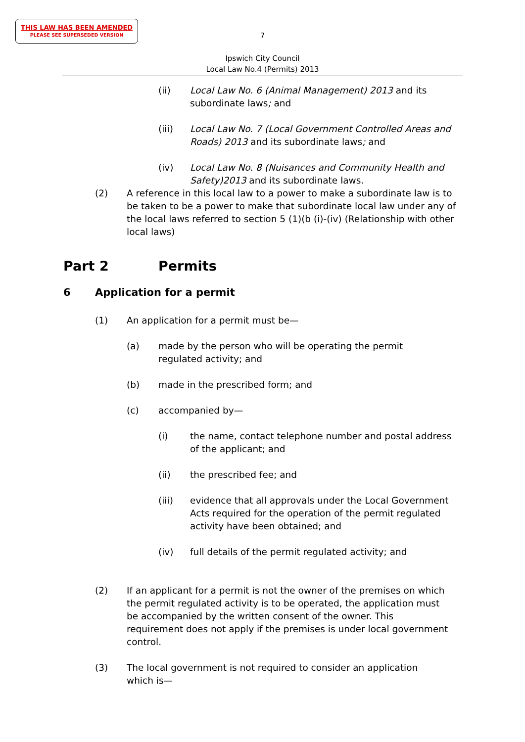THIS LAW HAS BEEN AMENDED
PLEASE SEE SUPERSEDED VERSION
7
Ipswich City Council
Local Law No.4 (Permits) 2013
(ii) Local Law No. 6 (Animal Management) 2013 and its subordinate laws; and
(iii) Local Law No. 7 (Local Government Controlled Areas and Roads) 2013 and its subordinate laws; and
(iv) Local Law No. 8 (Nuisances and Community Health and Safety)2013 and its subordinate laws.
(2) A reference in this local law to a power to make a subordinate law is to be taken to be a power to make that subordinate local law under any of the local laws referred to section 5 (1)(b (i)-(iv) (Relationship with other local laws)
Part 2 Permits
6 Application for a permit
(1) An application for a permit must be—
(a) made by the person who will be operating the permit regulated activity; and
(b) made in the prescribed form; and
(c) accompanied by—
(i) the name, contact telephone number and postal address of the applicant; and
(ii) the prescribed fee; and
(iii) evidence that all approvals under the Local Government Acts required for the operation of the permit regulated activity have been obtained; and
(iv) full details of the permit regulated activity; and
(2) If an applicant for a permit is not the owner of the premises on which the permit regulated activity is to be operated, the application must be accompanied by the written consent of the owner. This requirement does not apply if the premises is under local government control.
(3) The local government is not required to consider an application which is—